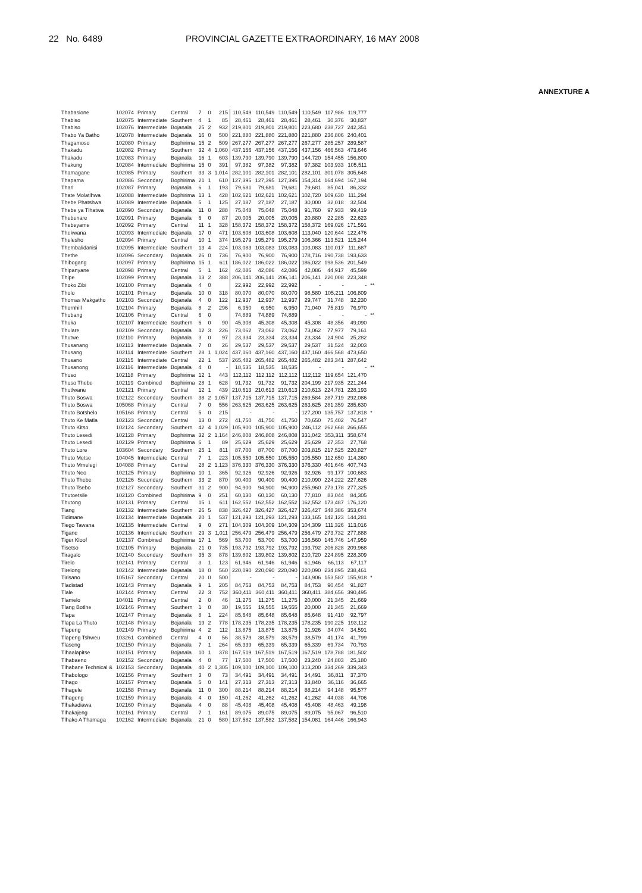22 No. 6489 PROVINCIAL GAZETTE EXTRAORDINARY, 16 MAY 2008
ANNEXTURE A
| Thabasione | 102074 | Primary | Central | 7 | 0 | 215 | 110,549 | 110,549 | 110,549 | 110,549 | 117,986 | 119,777 | |
| Thabiso | 102075 | Intermediate | Southern | 4 | 1 | 85 | 28,461 | 28,461 | 28,461 | 28,461 | 30,376 | 30,837 | |
| Thabiso | 102076 | Intermediate | Bojanala | 25 | 2 | 932 | 219,801 | 219,801 | 219,801 | 223,680 | 238,727 | 242,351 | |
| Thabo Ya Batho | 102078 | Intermediate | Bojanala | 16 | 0 | 500 | 221,880 | 221,880 | 221,880 | 221,880 | 236,806 | 240,401 | |
| Thagamoso | 102080 | Primary | Bophirima | 15 | 2 | 509 | 267,277 | 267,277 | 267,277 | 267,277 | 285,257 | 289,587 | |
| Thakadu | 102082 | Primary | Southern | 32 | 4 | 1,060 | 437,156 | 437,156 | 437,156 | 437,156 | 466,563 | 473,646 | |
| Thakadu | 102083 | Primary | Bojanala | 16 | 1 | 603 | 139,790 | 139,790 | 139,790 | 144,720 | 154,455 | 156,800 | |
| Thakung | 102084 | Intermediate | Bophirima | 15 | 0 | 391 | 97,382 | 97,382 | 97,382 | 97,382 | 103,933 | 105,511 | |
| Thamagane | 102085 | Primary | Southern | 33 | 3 | 1,014 | 282,101 | 282,101 | 282,101 | 282,101 | 301,078 | 305,648 | |
| Thapama | 102086 | Secondary | Bophirima | 21 | 1 | 610 | 127,395 | 127,395 | 127,395 | 154,314 | 164,694 | 167,194 | |
| Thari | 102087 | Primary | Bojanala | 6 | 1 | 193 | 79,681 | 79,681 | 79,681 | 79,681 | 85,041 | 86,332 | |
| Thate Molatlhwa | 102088 | Intermediate | Bophirima | 13 | 1 | 428 | 102,621 | 102,621 | 102,621 | 102,720 | 109,630 | 111,294 | |
| Thebe Phatshwa | 102089 | Intermediate | Bojanala | 5 | 1 | 125 | 27,187 | 27,187 | 27,187 | 30,000 | 32,018 | 32,504 | |
| Thebe ya Tlhatwa | 102090 | Secondary | Bojanala | 11 | 0 | 288 | 75,048 | 75,048 | 75,048 | 91,760 | 97,933 | 99,419 | |
| Thebenare | 102091 | Primary | Bojanala | 6 | 0 | 87 | 20,005 | 20,005 | 20,005 | 20,880 | 22,285 | 22,623 | |
| Thebeyame | 102092 | Primary | Central | 11 | 1 | 328 | 158,372 | 158,372 | 158,372 | 158,372 | 169,026 | 171,591 | |
| Thekwana | 102093 | Intermediate | Bojanala | 17 | 0 | 471 | 103,608 | 103,608 | 103,608 | 113,040 | 120,644 | 122,476 | |
| Thelesho | 102094 | Primary | Central | 10 | 1 | 374 | 195,279 | 195,279 | 195,279 | 106,366 | 113,521 | 115,244 | |
| Thembalidanisi | 102095 | Intermediate | Southern | 13 | 4 | 224 | 103,083 | 103,083 | 103,083 | 103,083 | 110,017 | 111,687 | |
| Thethe | 102096 | Secondary | Bojanala | 26 | 0 | 736 | 76,900 | 76,900 | 76,900 | 178,716 | 190,738 | 193,633 | |
| Thibogang | 102097 | Primary | Bophirima | 15 | 1 | 611 | 186,022 | 186,022 | 186,022 | 186,022 | 198,536 | 201,549 | |
| Thipanyane | 102098 | Primary | Central | 5 | 1 | 162 | 42,086 | 42,086 | 42,086 | 42,086 | 44,917 | 45,599 | |
| Thipe | 102099 | Primary | Bojanala | 13 | 2 | 388 | 206,141 | 206,141 | 206,141 | 206,141 | 220,008 | 223,348 | |
| Thoko Zibi | 102100 | Primary | Bojanala | 4 | 0 | | 22,992 | 22,992 | 22,992 | - | - | - | ** |
| Tholo | 102101 | Primary | Bojanala | 10 | 0 | 318 | 80,070 | 80,070 | 80,070 | 98,580 | 105,211 | 106,809 | |
| Thomas Makgatho | 102103 | Secondary | Bojanala | 4 | 0 | 122 | 12,937 | 12,937 | 12,937 | 29,747 | 31,748 | 32,230 | |
| Thornhill | 102104 | Primary | Bojanala | 8 | 2 | 296 | 6,950 | 6,950 | 6,950 | 71,040 | 75,819 | 76,970 | |
| Thubang | 102106 | Primary | Central | 6 | 0 | | 74,889 | 74,889 | 74,889 | - | - | - | ** |
| Thuka | 102107 | Intermediate | Southern | 6 | 0 | 90 | 45,308 | 45,308 | 45,308 | 45,308 | 48,356 | 49,090 | |
| Thulare | 102109 | Secondary | Bojanala | 12 | 3 | 226 | 73,062 | 73,062 | 73,062 | 73,062 | 77,977 | 79,161 | |
| Thutwe | 102110 | Primary | Bojanala | 3 | 0 | 97 | 23,334 | 23,334 | 23,334 | 23,334 | 24,904 | 25,282 | |
| Thusanang | 102113 | Intermediate | Bojanala | 7 | 0 | 26 | 29,537 | 29,537 | 29,537 | 29,537 | 31,524 | 32,003 | |
| Thusang | 102114 | Intermediate | Southern | 28 | 1 | 1,024 | 437,160 | 437,160 | 437,160 | 437,160 | 466,568 | 473,650 | |
| Thusano | 102115 | Intermediate | Central | 22 | 1 | 537 | 265,482 | 265,482 | 265,482 | 265,482 | 283,341 | 287,642 | |
| Thusanong | 102116 | Intermediate | Bojanala | 4 | 0 | - | 18,535 | 18,535 | 18,535 | - | - | - | ** |
| Thuso | 102118 | Primary | Bophirima | 12 | 1 | 443 | 112,112 | 112,112 | 112,112 | 112,112 | 119,654 | 121,470 | |
| Thuso Thebe | 102119 | Combined | Bophirima | 28 | 1 | 628 | 91,732 | 91,732 | 91,732 | 204,199 | 217,935 | 221,244 | |
| Thutlwane | 102121 | Primary | Central | 12 | 1 | 439 | 210,613 | 210,613 | 210,613 | 210,613 | 224,781 | 228,193 | |
| Thuto Boswa | 102122 | Secondary | Southern | 38 | 2 | 1,057 | 137,715 | 137,715 | 137,715 | 269,584 | 287,719 | 292,086 | |
| Thuto Boswa | 105068 | Primary | Central | 7 | 0 | 556 | 263,625 | 263,625 | 263,625 | 263,625 | 281,359 | 285,630 | |
| Thuto Botshelo | 105168 | Primary | Central | 5 | 0 | 215 | - | - | - | 127,200 | 135,757 | 137,818 | * |
| Thuto Ke Matla | 102123 | Secondary | Central | 13 | 0 | 272 | 41,750 | 41,750 | 41,750 | 70,650 | 75,402 | 76,547 | |
| Thuto Kitso | 102124 | Secondary | Southern | 42 | 4 | 1,029 | 105,900 | 105,900 | 105,900 | 246,112 | 262,668 | 266,655 | |
| Thuto Lesedi | 102128 | Primary | Bophirima | 32 | 2 | 1,164 | 246,808 | 246,808 | 246,808 | 331,042 | 353,311 | 358,674 | |
| Thuto Lesedi | 102129 | Primary | Bophirima | 6 | 1 | 89 | 25,629 | 25,629 | 25,629 | 25,629 | 27,353 | 27,768 | |
| Thuto Lore | 103604 | Secondary | Southern | 25 | 1 | 811 | 87,700 | 87,700 | 87,700 | 203,815 | 217,525 | 220,827 | |
| Thuto Metse | 104045 | Intermediate | Central | 7 | 1 | 223 | 105,550 | 105,550 | 105,550 | 105,550 | 112,650 | 114,360 | |
| Thuto Mmelegi | 104088 | Primary | Central | 28 | 2 | 1,123 | 376,330 | 376,330 | 376,330 | 376,330 | 401,646 | 407,743 | |
| Thuto Neo | 102125 | Primary | Bophirima | 10 | 1 | 365 | 92,926 | 92,926 | 92,926 | 92,926 | 99,177 | 100,683 | |
| Thuto Thebe | 102126 | Secondary | Southern | 33 | 2 | 870 | 90,400 | 90,400 | 90,400 | 210,090 | 224,222 | 227,626 | |
| Thuto Tsebo | 102127 | Secondary | Southern | 31 | 2 | 900 | 94,900 | 94,900 | 94,900 | 255,960 | 273,178 | 277,325 | |
| Thutoetsile | 102120 | Combined | Bophirima | 9 | 0 | 251 | 60,130 | 60,130 | 60,130 | 77,810 | 83,044 | 84,305 | |
| Thutong | 102131 | Primary | Central | 15 | 1 | 611 | 162,552 | 162,552 | 162,552 | 162,552 | 173,487 | 176,120 | |
| Tiang | 102132 | Intermediate | Southern | 26 | 5 | 838 | 326,427 | 326,427 | 326,427 | 326,427 | 348,386 | 353,674 | |
| Tidimane | 102134 | Intermediate | Bojanala | 20 | 1 | 537 | 121,293 | 121,293 | 121,293 | 133,165 | 142,123 | 144,281 | |
| Tiego Tawana | 102135 | Intermediate | Central | 9 | 0 | 271 | 104,309 | 104,309 | 104,309 | 104,309 | 111,326 | 113,016 | |
| Tigane | 102136 | Intermediate | Southern | 29 | 3 | 1,011 | 256,479 | 256,479 | 256,479 | 256,479 | 273,732 | 277,888 | |
| Tiger Kloof | 102137 | Combined | Bophirima | 17 | 1 | 569 | 53,700 | 53,700 | 53,700 | 136,560 | 145,746 | 147,959 | |
| Tisetso | 102105 | Primary | Bojanala | 21 | 0 | 735 | 193,792 | 193,792 | 193,792 | 193,792 | 206,828 | 209,968 | |
| Tiragalo | 102140 | Secondary | Southern | 35 | 3 | 878 | 139,802 | 139,802 | 139,802 | 210,720 | 224,895 | 228,309 | |
| Tirelo | 102141 | Primary | Central | 3 | 1 | 123 | 61,946 | 61,946 | 61,946 | 61,946 | 66,113 | 67,117 | |
| Tirelong | 102142 | Intermediate | Bojanala | 18 | 0 | 560 | 220,090 | 220,090 | 220,090 | 220,090 | 234,895 | 238,461 | |
| Tirisano | 105167 | Secondary | Central | 20 | 0 | 500 | - | - | - | 143,906 | 153,587 | 155,918 | * |
| Tladistad | 102143 | Primary | Bojanala | 9 | 1 | 205 | 84,753 | 84,753 | 84,753 | 84,753 | 90,454 | 91,827 | |
| Tlale | 102144 | Primary | Central | 22 | 3 | 752 | 360,411 | 360,411 | 360,411 | 360,411 | 384,656 | 390,495 | |
| Tlamelo | 104011 | Primary | Central | 2 | 0 | 46 | 11,275 | 11,275 | 11,275 | 20,000 | 21,345 | 21,669 | |
| Tlang Botlhe | 102146 | Primary | Southern | 1 | 0 | 30 | 19,555 | 19,555 | 19,555 | 20,000 | 21,345 | 21,669 | |
| Tlapa | 102147 | Primary | Bojanala | 8 | 1 | 224 | 85,648 | 85,648 | 85,648 | 85,648 | 91,410 | 92,797 | |
| Tlapa La Thuto | 102148 | Primary | Bojanala | 19 | 2 | 778 | 178,235 | 178,235 | 178,235 | 178,235 | 190,225 | 193,112 | |
| Tlapeng | 102149 | Primary | Bophirima | 4 | 2 | 112 | 13,875 | 13,875 | 13,875 | 31,926 | 34,074 | 34,591 | |
| Tlapeng Tshweu | 103261 | Combined | Central | 4 | 0 | 56 | 38,579 | 38,579 | 38,579 | 38,579 | 41,174 | 41,799 | |
| Tlaseng | 102150 | Primary | Bojanala | 7 | 1 | 264 | 65,339 | 65,339 | 65,339 | 65,339 | 69,734 | 70,793 | |
| Tlhaalapitse | 102151 | Primary | Bojanala | 10 | 1 | 378 | 167,519 | 167,519 | 167,519 | 167,519 | 178,788 | 181,502 | |
| Tlhabaeno | 102152 | Secondary | Bojanala | 4 | 0 | 77 | 17,500 | 17,500 | 17,500 | 23,240 | 24,803 | 25,180 | |
| Tlhabane Technical & | 102153 | Secondary | Bojanala | 40 | 2 | 1,305 | 109,100 | 109,100 | 109,100 | 313,200 | 334,269 | 339,343 | |
| Tlhabologo | 102156 | Primary | Southern | 3 | 0 | 73 | 34,491 | 34,491 | 34,491 | 34,491 | 36,811 | 37,370 | |
| Tlhago | 102157 | Primary | Bojanala | 5 | 0 | 141 | 27,313 | 27,313 | 27,313 | 33,840 | 36,116 | 36,665 | |
| Tlhagele | 102158 | Primary | Bojanala | 11 | 0 | 300 | 88,214 | 88,214 | 88,214 | 88,214 | 94,148 | 95,577 | |
| Tlhageng | 102159 | Primary | Bojanala | 4 | 0 | 150 | 41,262 | 41,262 | 41,262 | 41,262 | 44,038 | 44,706 | |
| Tlhakadiawa | 102160 | Primary | Bojanala | 4 | 0 | 88 | 45,408 | 45,408 | 45,408 | 45,408 | 48,463 | 49,198 | |
| Tlhakajeng | 102161 | Primary | Central | 7 | 1 | 161 | 89,075 | 89,075 | 89,075 | 89,075 | 95,067 | 96,510 | |
| Tlhako A Thamaga | 102162 | Intermediate | Bojanala | 21 | 0 | 580 | 137,582 | 137,582 | 137,582 | 154,081 | 164,446 | 166,943 | |